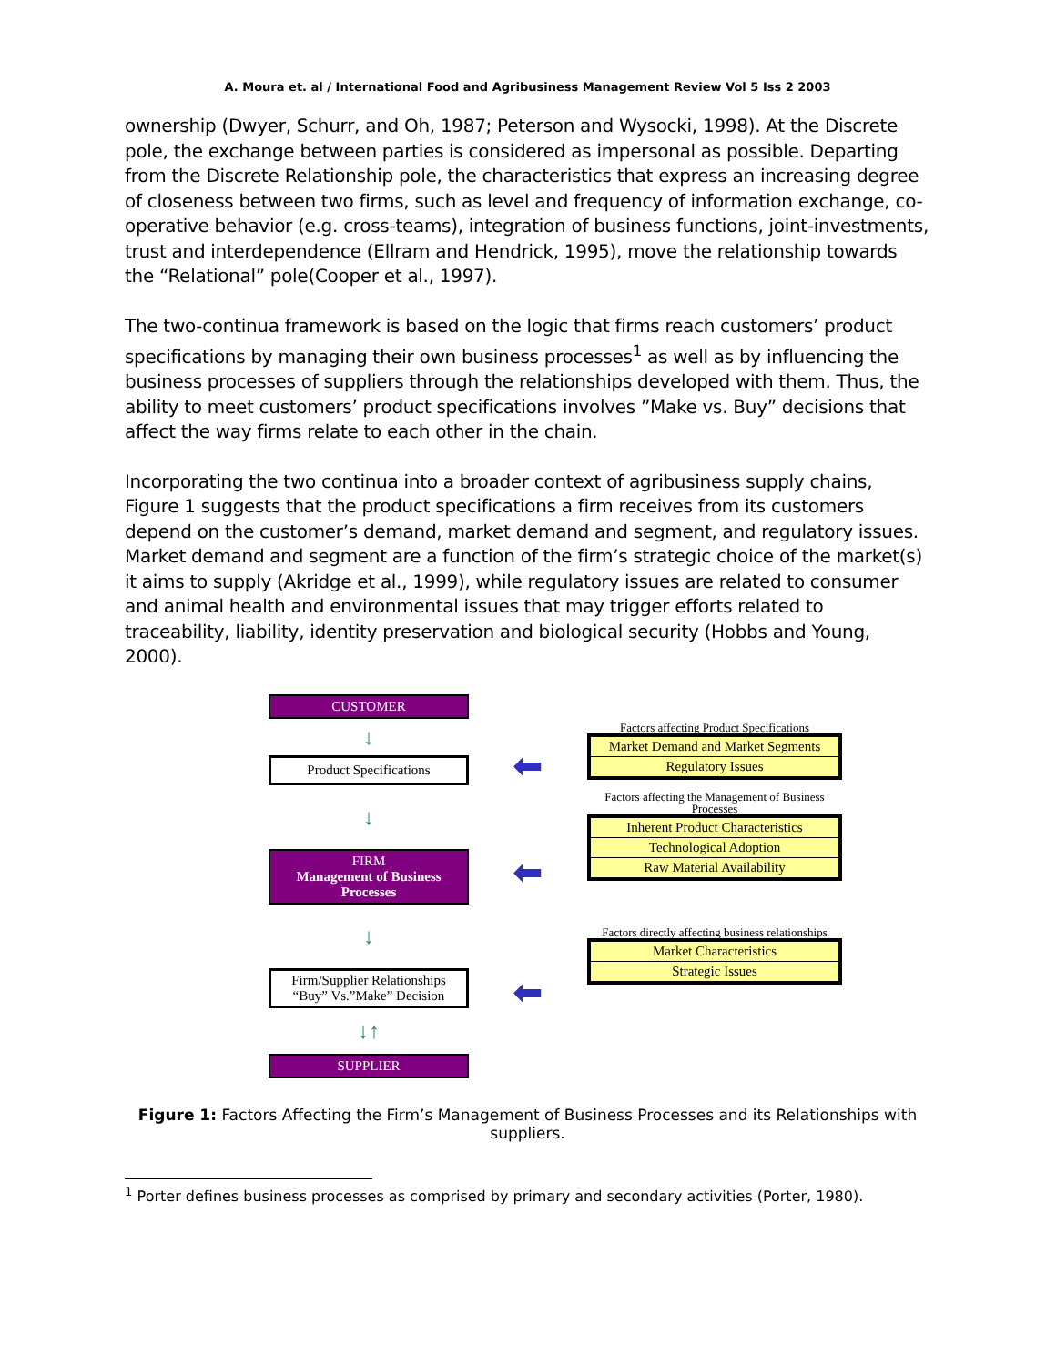A. Moura et. al / International Food and Agribusiness Management Review Vol 5 Iss 2 2003
ownership (Dwyer, Schurr, and Oh, 1987; Peterson and Wysocki, 1998). At the Discrete pole, the exchange between parties is considered as impersonal as possible. Departing from the Discrete Relationship pole, the characteristics that express an increasing degree of closeness between two firms, such as level and frequency of information exchange, co-operative behavior (e.g. cross-teams), integration of business functions, joint-investments, trust and interdependence (Ellram and Hendrick, 1995), move the relationship towards the “Relational” pole(Cooper et al., 1997).
The two-continua framework is based on the logic that firms reach customers’ product specifications by managing their own business processes<sup>1</sup> as well as by influencing the business processes of suppliers through the relationships developed with them. Thus, the ability to meet customers’ product specifications involves ”Make vs. Buy” decisions that affect the way firms relate to each other in the chain.
Incorporating the two continua into a broader context of agribusiness supply chains, Figure 1 suggests that the product specifications a firm receives from its customers depend on the customer’s demand, market demand and segment, and regulatory issues. Market demand and segment are a function of the firm’s strategic choice of the market(s) it aims to supply (Akridge et al., 1999), while regulatory issues are related to consumer and animal health and environmental issues that may trigger efforts related to traceability, liability, identity preservation and biological security (Hobbs and Young, 2000).
CUSTOMER
↓
Product Specifications
↓
FIRM
Management of Business Processes
↓
Firm/Supplier Relationships
“Buy” Vs.”Make” Decision
↓↑
SUPPLIER
⬅
⬅
⬅
Factors affecting Product Specifications
Market Demand and Market Segments
Regulatory Issues
Factors affecting the Management of Business Processes
Inherent Product Characteristics
Technological Adoption
Raw Material Availability
Factors directly affecting business relationships
Market Characteristics
Strategic Issues
Figure 1: Factors Affecting the Firm’s Management of Business Processes and its Relationships with suppliers.
<sup>1</sup> Porter defines business processes as comprised by primary and secondary activities (Porter, 1980).